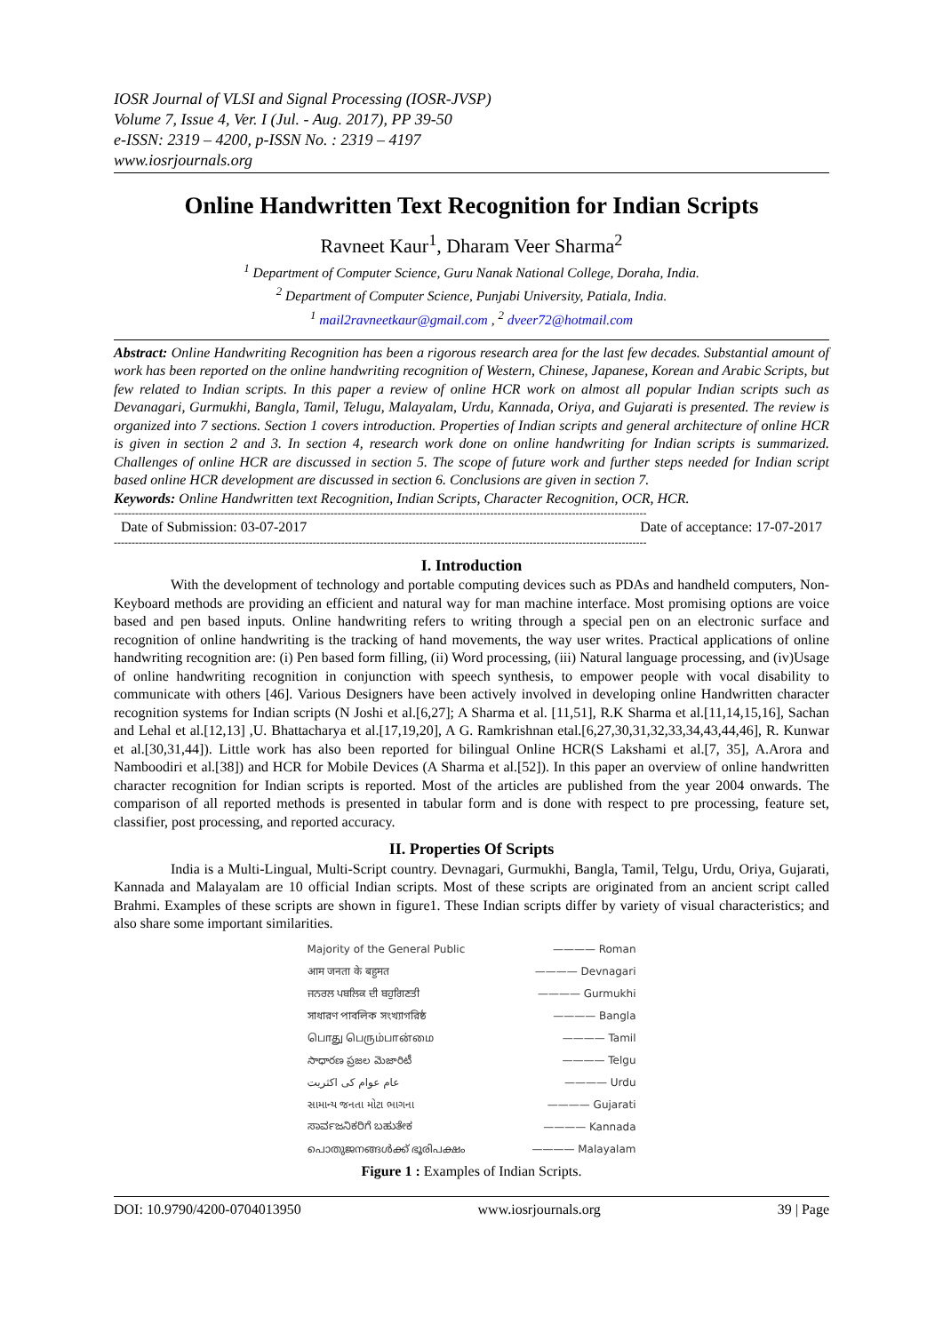IOSR Journal of VLSI and Signal Processing (IOSR-JVSP)
Volume 7, Issue 4, Ver. I (Jul. - Aug. 2017), PP 39-50
e-ISSN: 2319 – 4200, p-ISSN No. : 2319 – 4197
www.iosrjournals.org
Online Handwritten Text Recognition for Indian Scripts
Ravneet Kaur<sup>1</sup>, Dharam Veer Sharma<sup>2</sup>
<sup>1</sup> Department of Computer Science, Guru Nanak National College, Doraha, India.
<sup>2</sup> Department of Computer Science, Punjabi University, Patiala, India.
<sup>1</sup> mail2ravneetkaur@gmail.com , <sup>2</sup> dveer72@hotmail.com
Abstract: Online Handwriting Recognition has been a rigorous research area for the last few decades. Substantial amount of work has been reported on the online handwriting recognition of Western, Chinese, Japanese, Korean and Arabic Scripts, but few related to Indian scripts. In this paper a review of online HCR work on almost all popular Indian scripts such as Devanagari, Gurmukhi, Bangla, Tamil, Telugu, Malayalam, Urdu, Kannada, Oriya, and Gujarati is presented. The review is organized into 7 sections. Section 1 covers introduction. Properties of Indian scripts and general architecture of online HCR is given in section 2 and 3. In section 4, research work done on online handwriting for Indian scripts is summarized. Challenges of online HCR are discussed in section 5. The scope of future work and further steps needed for Indian script based online HCR development are discussed in section 6. Conclusions are given in section 7.
Keywords: Online Handwritten text Recognition, Indian Scripts, Character Recognition, OCR, HCR.
------------------------------------------------------------------------------------------------------------------------------------------------------
Date of Submission: 03-07-2017 Date of acceptance: 17-07-2017
------------------------------------------------------------------------------------------------------------------------------------------------------
I. Introduction
With the development of technology and portable computing devices such as PDAs and handheld computers, Non-Keyboard methods are providing an efficient and natural way for man machine interface. Most promising options are voice based and pen based inputs. Online handwriting refers to writing through a special pen on an electronic surface and recognition of online handwriting is the tracking of hand movements, the way user writes. Practical applications of online handwriting recognition are: (i) Pen based form filling, (ii) Word processing, (iii) Natural language processing, and (iv)Usage of online handwriting recognition in conjunction with speech synthesis, to empower people with vocal disability to communicate with others [46]. Various Designers have been actively involved in developing online Handwritten character recognition systems for Indian scripts (N Joshi et al.[6,27]; A Sharma et al. [11,51], R.K Sharma et al.[11,14,15,16], Sachan and Lehal et al.[12,13] ,U. Bhattacharya et al.[17,19,20], A G. Ramkrishnan etal.[6,27,30,31,32,33,34,43,44,46], R. Kunwar et al.[30,31,44]). Little work has also been reported for bilingual Online HCR(S Lakshami et al.[7, 35], A.Arora and Namboodiri et al.[38]) and HCR for Mobile Devices (A Sharma et al.[52]). In this paper an overview of online handwritten character recognition for Indian scripts is reported. Most of the articles are published from the year 2004 onwards. The comparison of all reported methods is presented in tabular form and is done with respect to pre processing, feature set, classifier, post processing, and reported accuracy.
II. Properties Of Scripts
India is a Multi-Lingual, Multi-Script country. Devnagari, Gurmukhi, Bangla, Tamil, Telgu, Urdu, Oriya, Gujarati, Kannada and Malayalam are 10 official Indian scripts. Most of these scripts are originated from an ancient script called Brahmi. Examples of these scripts are shown in figure1. These Indian scripts differ by variety of visual characteristics; and also share some important similarities.
Majority of the General Public ———— Roman
आम जनता के बहुमत ———— Devnagari
ਜਨਰਲ ਪਬਲਿਕ ਦੀ ਬਹੁਗਿਣਤੀ ———— Gurmukhi
সাধারণ পাবলিক সংখ্যাগরিষ্ঠ ———— Bangla
பொது பெரும்பான்மை ———— Tamil
సాధారణ ప్రజల మెజారిటీ ———— Telgu
عام عوام کی اکثریت ———— Urdu
સામાન્ય જનતા મોટા ભાગના ———— Gujarati
ಸಾರ್ವಜನಿಕರಿಗೆ ಬಹುತೇಕ ———— Kannada
പൊതുജനങ്ങൾക്ക് ഭൂരിപക്ഷം ———— Malayalam
Figure 1 : Examples of Indian Scripts.
DOI: 10.9790/4200-0704013950 www.iosrjournals.org 39 | Page